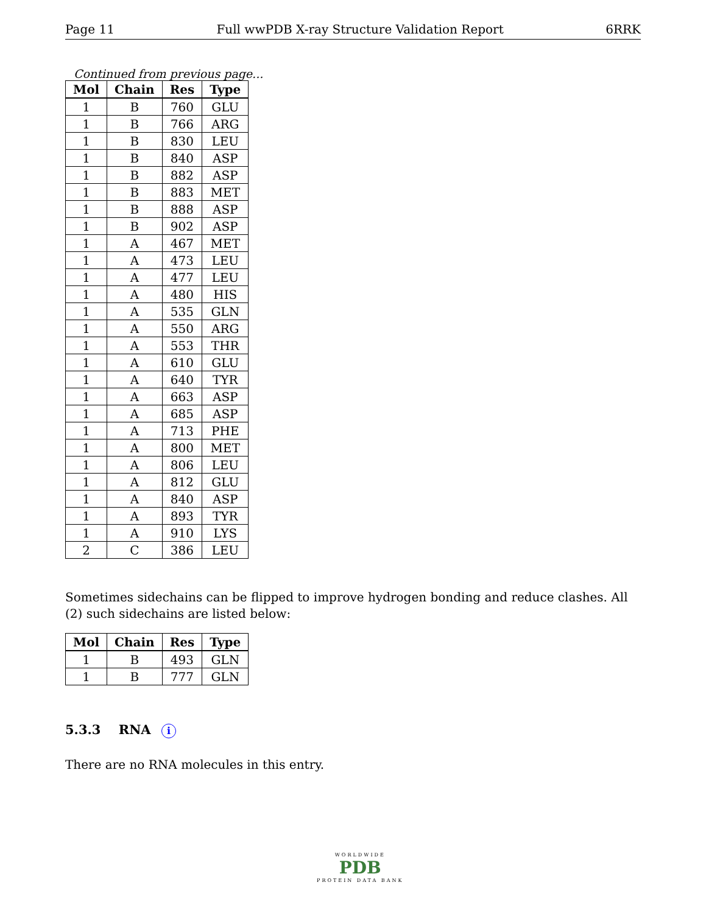Page 11 Full wwPDB X-ray Structure Validation Report 6RRK
Continued from previous page...
| Mol | Chain | Res | Type |
| --- | --- | --- | --- |
| 1 | B | 760 | GLU |
| 1 | B | 766 | ARG |
| 1 | B | 830 | LEU |
| 1 | B | 840 | ASP |
| 1 | B | 882 | ASP |
| 1 | B | 883 | MET |
| 1 | B | 888 | ASP |
| 1 | B | 902 | ASP |
| 1 | A | 467 | MET |
| 1 | A | 473 | LEU |
| 1 | A | 477 | LEU |
| 1 | A | 480 | HIS |
| 1 | A | 535 | GLN |
| 1 | A | 550 | ARG |
| 1 | A | 553 | THR |
| 1 | A | 610 | GLU |
| 1 | A | 640 | TYR |
| 1 | A | 663 | ASP |
| 1 | A | 685 | ASP |
| 1 | A | 713 | PHE |
| 1 | A | 800 | MET |
| 1 | A | 806 | LEU |
| 1 | A | 812 | GLU |
| 1 | A | 840 | ASP |
| 1 | A | 893 | TYR |
| 1 | A | 910 | LYS |
| 2 | C | 386 | LEU |
Sometimes sidechains can be flipped to improve hydrogen bonding and reduce clashes. All (2) such sidechains are listed below:
| Mol | Chain | Res | Type |
| --- | --- | --- | --- |
| 1 | B | 493 | GLN |
| 1 | B | 777 | GLN |
5.3.3 RNA i
There are no RNA molecules in this entry.
WORLDWIDE
PDB
PROTEIN DATA BANK